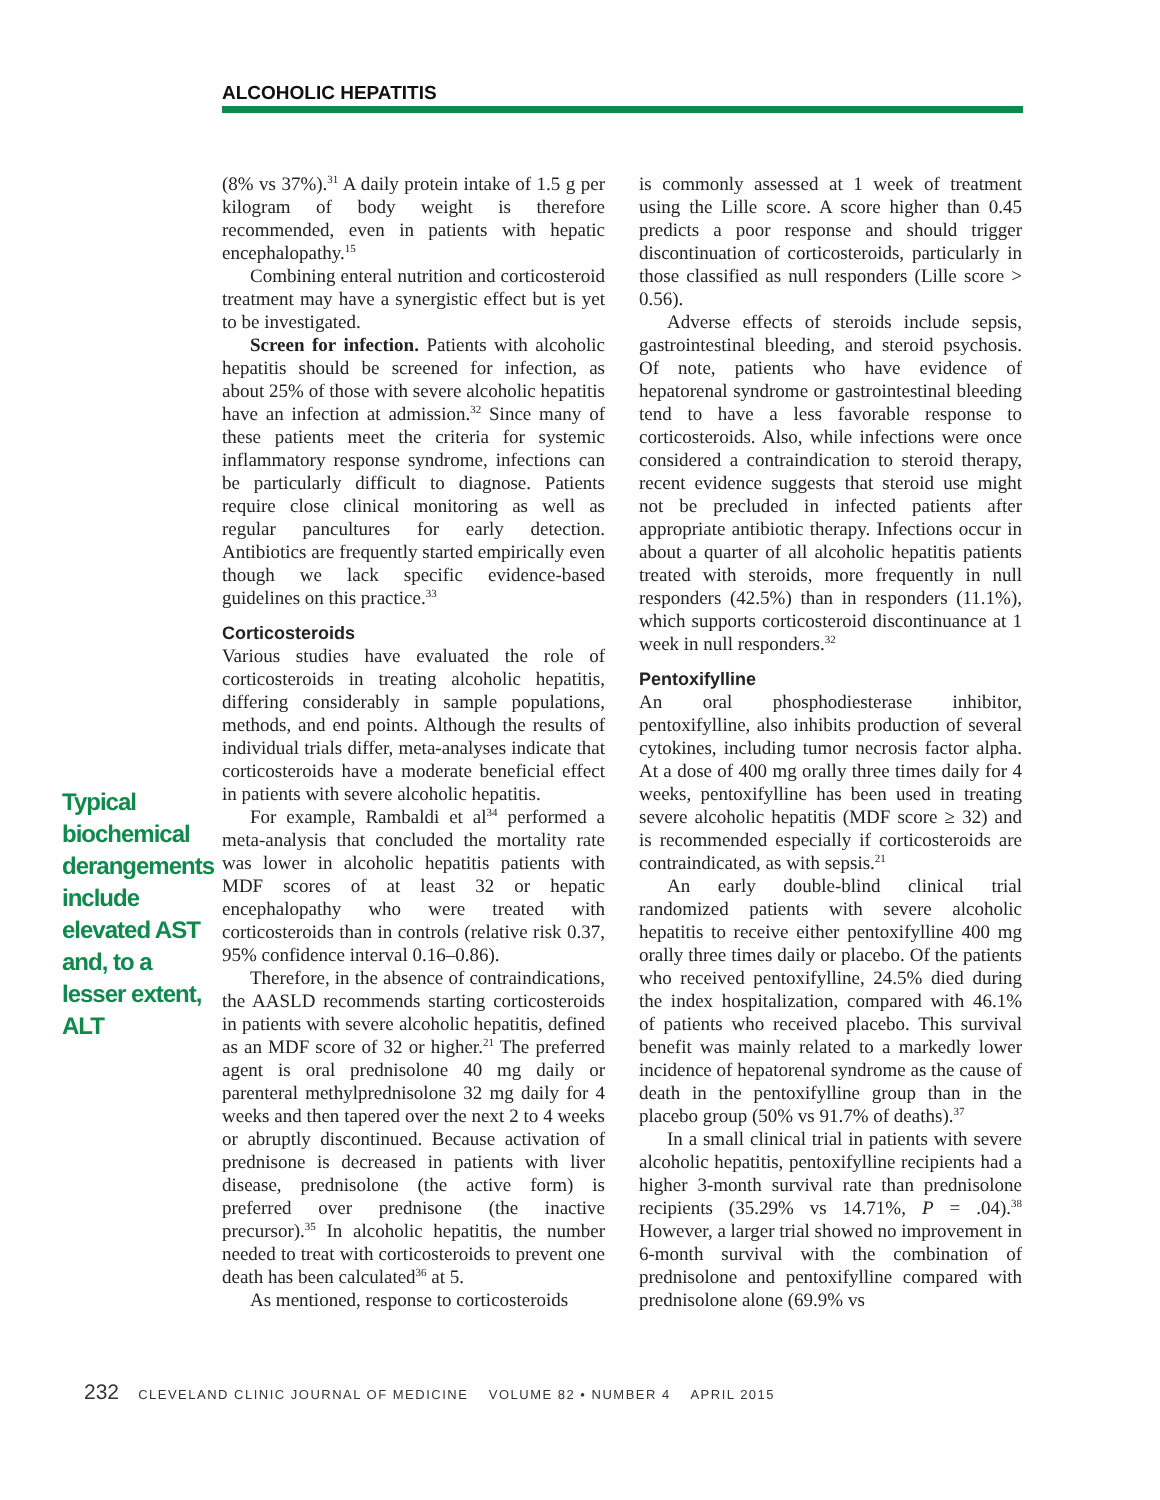ALCOHOLIC HEPATITIS
(8% vs 37%).<sup>31</sup> A daily protein intake of 1.5 g per kilogram of body weight is therefore recommended, even in patients with hepatic encephalopathy.<sup>15</sup>
Combining enteral nutrition and corticosteroid treatment may have a synergistic effect but is yet to be investigated.
Screen for infection. Patients with alcoholic hepatitis should be screened for infection, as about 25% of those with severe alcoholic hepatitis have an infection at admission.<sup>32</sup> Since many of these patients meet the criteria for systemic inflammatory response syndrome, infections can be particularly difficult to diagnose. Patients require close clinical monitoring as well as regular pancultures for early detection. Antibiotics are frequently started empirically even though we lack specific evidence-based guidelines on this practice.<sup>33</sup>
Corticosteroids
Various studies have evaluated the role of corticosteroids in treating alcoholic hepatitis, differing considerably in sample populations, methods, and end points. Although the results of individual trials differ, meta-analyses indicate that corticosteroids have a moderate beneficial effect in patients with severe alcoholic hepatitis.
For example, Rambaldi et al<sup>34</sup> performed a meta-analysis that concluded the mortality rate was lower in alcoholic hepatitis patients with MDF scores of at least 32 or hepatic encephalopathy who were treated with corticosteroids than in controls (relative risk 0.37, 95% confidence interval 0.16–0.86).
Therefore, in the absence of contraindications, the AASLD recommends starting corticosteroids in patients with severe alcoholic hepatitis, defined as an MDF score of 32 or higher.<sup>21</sup> The preferred agent is oral prednisolone 40 mg daily or parenteral methylprednisolone 32 mg daily for 4 weeks and then tapered over the next 2 to 4 weeks or abruptly discontinued. Because activation of prednisone is decreased in patients with liver disease, prednisolone (the active form) is preferred over prednisone (the inactive precursor).<sup>35</sup> In alcoholic hepatitis, the number needed to treat with corticosteroids to prevent one death has been calculated<sup>36</sup> at 5.
As mentioned, response to corticosteroids
is commonly assessed at 1 week of treatment using the Lille score. A score higher than 0.45 predicts a poor response and should trigger discontinuation of corticosteroids, particularly in those classified as null responders (Lille score > 0.56).
Adverse effects of steroids include sepsis, gastrointestinal bleeding, and steroid psychosis. Of note, patients who have evidence of hepatorenal syndrome or gastrointestinal bleeding tend to have a less favorable response to corticosteroids. Also, while infections were once considered a contraindication to steroid therapy, recent evidence suggests that steroid use might not be precluded in infected patients after appropriate antibiotic therapy. Infections occur in about a quarter of all alcoholic hepatitis patients treated with steroids, more frequently in null responders (42.5%) than in responders (11.1%), which supports corticosteroid discontinuance at 1 week in null responders.<sup>32</sup>
Pentoxifylline
An oral phosphodiesterase inhibitor, pentoxifylline, also inhibits production of several cytokines, including tumor necrosis factor alpha. At a dose of 400 mg orally three times daily for 4 weeks, pentoxifylline has been used in treating severe alcoholic hepatitis (MDF score ≥ 32) and is recommended especially if corticosteroids are contraindicated, as with sepsis.<sup>21</sup>
An early double-blind clinical trial randomized patients with severe alcoholic hepatitis to receive either pentoxifylline 400 mg orally three times daily or placebo. Of the patients who received pentoxifylline, 24.5% died during the index hospitalization, compared with 46.1% of patients who received placebo. This survival benefit was mainly related to a markedly lower incidence of hepatorenal syndrome as the cause of death in the pentoxifylline group than in the placebo group (50% vs 91.7% of deaths).<sup>37</sup>
In a small clinical trial in patients with severe alcoholic hepatitis, pentoxifylline recipients had a higher 3-month survival rate than prednisolone recipients (35.29% vs 14.71%, P = .04).<sup>38</sup> However, a larger trial showed no improvement in 6-month survival with the combination of prednisolone and pentoxifylline compared with prednisolone alone (69.9% vs
Typical biochemical derangements include elevated AST and, to a lesser extent, ALT
232 CLEVELAND CLINIC JOURNAL OF MEDICINE VOLUME 82 • NUMBER 4 APRIL 2015